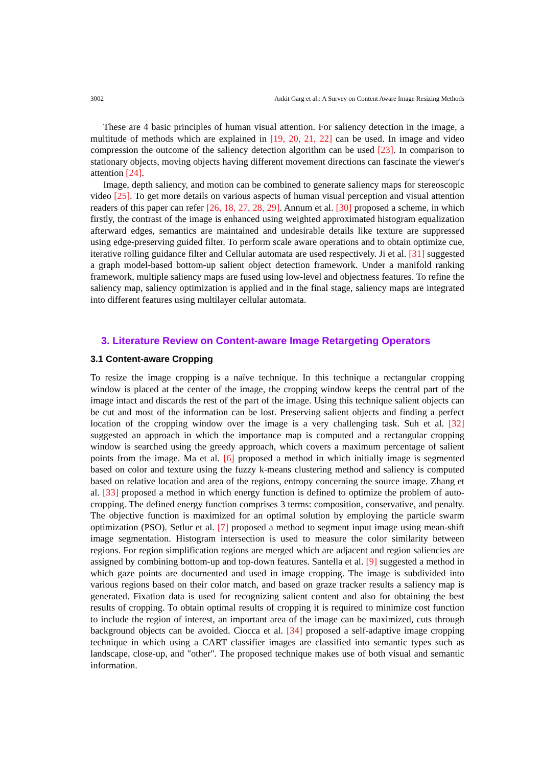3002 Ankit Garg et al.: A Survey on Content Aware Image Resizing Methods
These are 4 basic principles of human visual attention. For saliency detection in the image, a multitude of methods which are explained in [19, 20, 21, 22] can be used. In image and video compression the outcome of the saliency detection algorithm can be used [23]. In comparison to stationary objects, moving objects having different movement directions can fascinate the viewer's attention [24].
Image, depth saliency, and motion can be combined to generate saliency maps for stereoscopic video [25]. To get more details on various aspects of human visual perception and visual attention readers of this paper can refer [26, 18, 27, 28, 29]. Annum et al. [30] proposed a scheme, in which firstly, the contrast of the image is enhanced using weighted approximated histogram equalization afterward edges, semantics are maintained and undesirable details like texture are suppressed using edge-preserving guided filter. To perform scale aware operations and to obtain optimize cue, iterative rolling guidance filter and Cellular automata are used respectively. Ji et al. [31] suggested a graph model-based bottom-up salient object detection framework. Under a manifold ranking framework, multiple saliency maps are fused using low-level and objectness features. To refine the saliency map, saliency optimization is applied and in the final stage, saliency maps are integrated into different features using multilayer cellular automata.
3. Literature Review on Content-aware Image Retargeting Operators
3.1 Content-aware Cropping
To resize the image cropping is a naïve technique. In this technique a rectangular cropping window is placed at the center of the image, the cropping window keeps the central part of the image intact and discards the rest of the part of the image. Using this technique salient objects can be cut and most of the information can be lost. Preserving salient objects and finding a perfect location of the cropping window over the image is a very challenging task. Suh et al. [32] suggested an approach in which the importance map is computed and a rectangular cropping window is searched using the greedy approach, which covers a maximum percentage of salient points from the image. Ma et al. [6] proposed a method in which initially image is segmented based on color and texture using the fuzzy k-means clustering method and saliency is computed based on relative location and area of the regions, entropy concerning the source image. Zhang et al. [33] proposed a method in which energy function is defined to optimize the problem of auto-cropping. The defined energy function comprises 3 terms: composition, conservative, and penalty. The objective function is maximized for an optimal solution by employing the particle swarm optimization (PSO). Setlur et al. [7] proposed a method to segment input image using mean-shift image segmentation. Histogram intersection is used to measure the color similarity between regions. For region simplification regions are merged which are adjacent and region saliencies are assigned by combining bottom-up and top-down features. Santella et al. [9] suggested a method in which gaze points are documented and used in image cropping. The image is subdivided into various regions based on their color match, and based on graze tracker results a saliency map is generated. Fixation data is used for recognizing salient content and also for obtaining the best results of cropping. To obtain optimal results of cropping it is required to minimize cost function to include the region of interest, an important area of the image can be maximized, cuts through background objects can be avoided. Ciocca et al. [34] proposed a self-adaptive image cropping technique in which using a CART classifier images are classified into semantic types such as landscape, close-up, and "other". The proposed technique makes use of both visual and semantic information.